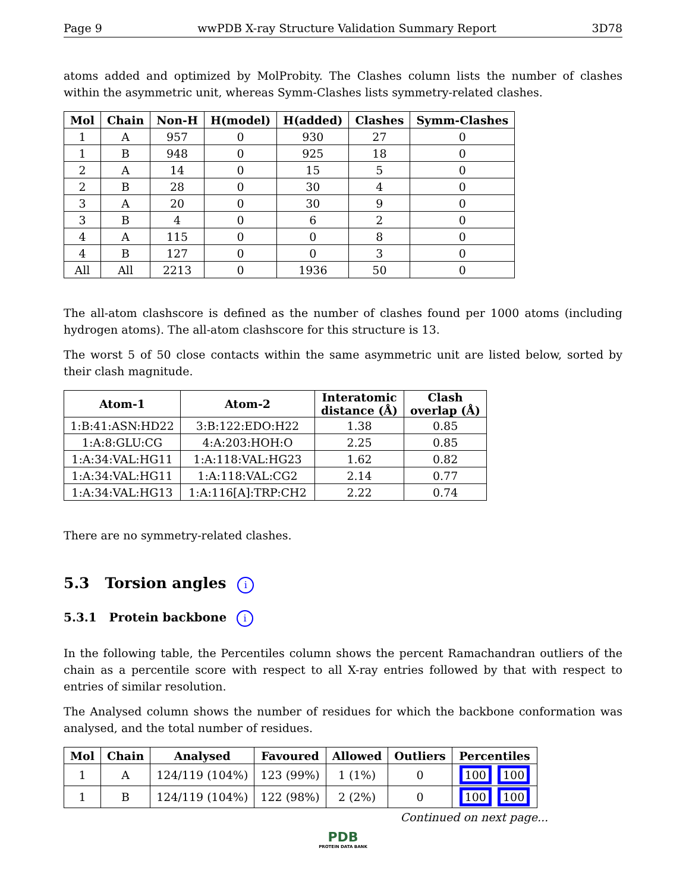Page 9 wwPDB X-ray Structure Validation Summary Report 3D78
atoms added and optimized by MolProbity. The Clashes column lists the number of clashes within the asymmetric unit, whereas Symm-Clashes lists symmetry-related clashes.
| Mol | Chain | Non-H | H(model) | H(added) | Clashes | Symm-Clashes |
| --- | --- | --- | --- | --- | --- | --- |
| 1 | A | 957 | 0 | 930 | 27 | 0 |
| 1 | B | 948 | 0 | 925 | 18 | 0 |
| 2 | A | 14 | 0 | 15 | 5 | 0 |
| 2 | B | 28 | 0 | 30 | 4 | 0 |
| 3 | A | 20 | 0 | 30 | 9 | 0 |
| 3 | B | 4 | 0 | 6 | 2 | 0 |
| 4 | A | 115 | 0 | 0 | 8 | 0 |
| 4 | B | 127 | 0 | 0 | 3 | 0 |
| All | All | 2213 | 0 | 1936 | 50 | 0 |
The all-atom clashscore is defined as the number of clashes found per 1000 atoms (including hydrogen atoms). The all-atom clashscore for this structure is 13.
The worst 5 of 50 close contacts within the same asymmetric unit are listed below, sorted by their clash magnitude.
| Atom-1 | Atom-2 | Interatomic distance (Å) | Clash overlap (Å) |
| --- | --- | --- | --- |
| 1:B:41:ASN:HD22 | 3:B:122:EDO:H22 | 1.38 | 0.85 |
| 1:A:8:GLU:CG | 4:A:203:HOH:O | 2.25 | 0.85 |
| 1:A:34:VAL:HG11 | 1:A:118:VAL:HG23 | 1.62 | 0.82 |
| 1:A:34:VAL:HG11 | 1:A:118:VAL:CG2 | 2.14 | 0.77 |
| 1:A:34:VAL:HG13 | 1:A:116[A]:TRP:CH2 | 2.22 | 0.74 |
There are no symmetry-related clashes.
5.3 Torsion angles i
5.3.1 Protein backbone i
In the following table, the Percentiles column shows the percent Ramachandran outliers of the chain as a percentile score with respect to all X-ray entries followed by that with respect to entries of similar resolution.
The Analysed column shows the number of residues for which the backbone conformation was analysed, and the total number of residues.
| Mol | Chain | Analysed | Favoured | Allowed | Outliers | Percentiles |
| --- | --- | --- | --- | --- | --- | --- |
| 1 | A | 124/119 (104%) | 123 (99%) | 1 (1%) | 0 | 100 100 |
| 1 | B | 124/119 (104%) | 122 (98%) | 2 (2%) | 0 | 100 100 |
Continued on next page...
PDB
PROTEIN DATA BANK